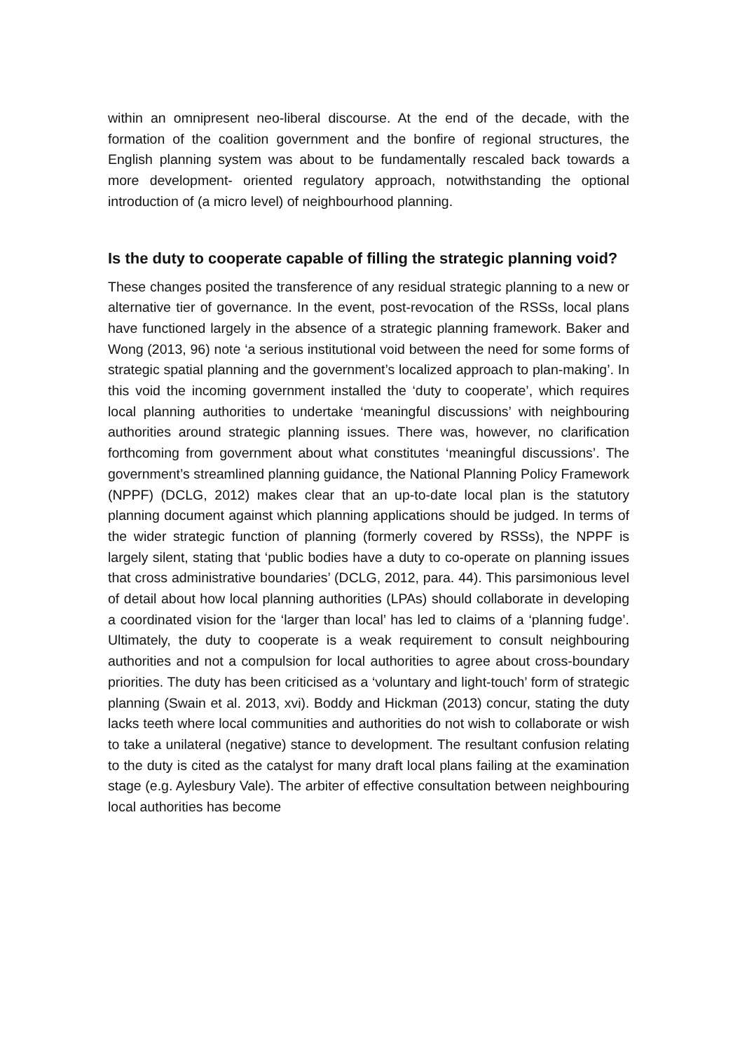within an omnipresent neo-liberal discourse. At the end of the decade, with the formation of the coalition government and the bonfire of regional structures, the English planning system was about to be fundamentally rescaled back towards a more development- oriented regulatory approach, notwithstanding the optional introduction of (a micro level) of neighbourhood planning.
Is the duty to cooperate capable of filling the strategic planning void?
These changes posited the transference of any residual strategic planning to a new or alternative tier of governance. In the event, post-revocation of the RSSs, local plans have functioned largely in the absence of a strategic planning framework. Baker and Wong (2013, 96) note ‘a serious institutional void between the need for some forms of strategic spatial planning and the government’s localized approach to plan-making’. In this void the incoming government installed the ‘duty to cooperate’, which requires local planning authorities to undertake ‘meaningful discussions’ with neighbouring authorities around strategic planning issues. There was, however, no clarification forthcoming from government about what constitutes ‘meaningful discussions’. The government’s streamlined planning guidance, the National Planning Policy Framework (NPPF) (DCLG, 2012) makes clear that an up-to-date local plan is the statutory planning document against which planning applications should be judged. In terms of the wider strategic function of planning (formerly covered by RSSs), the NPPF is largely silent, stating that ‘public bodies have a duty to co-operate on planning issues that cross administrative boundaries’ (DCLG, 2012, para. 44). This parsimonious level of detail about how local planning authorities (LPAs) should collaborate in developing a coordinated vision for the ‘larger than local’ has led to claims of a ‘planning fudge’. Ultimately, the duty to cooperate is a weak requirement to consult neighbouring authorities and not a compulsion for local authorities to agree about cross-boundary priorities. The duty has been criticised as a ‘voluntary and light-touch’ form of strategic planning (Swain et al. 2013, xvi). Boddy and Hickman (2013) concur, stating the duty lacks teeth where local communities and authorities do not wish to collaborate or wish to take a unilateral (negative) stance to development. The resultant confusion relating to the duty is cited as the catalyst for many draft local plans failing at the examination stage (e.g. Aylesbury Vale). The arbiter of effective consultation between neighbouring local authorities has become